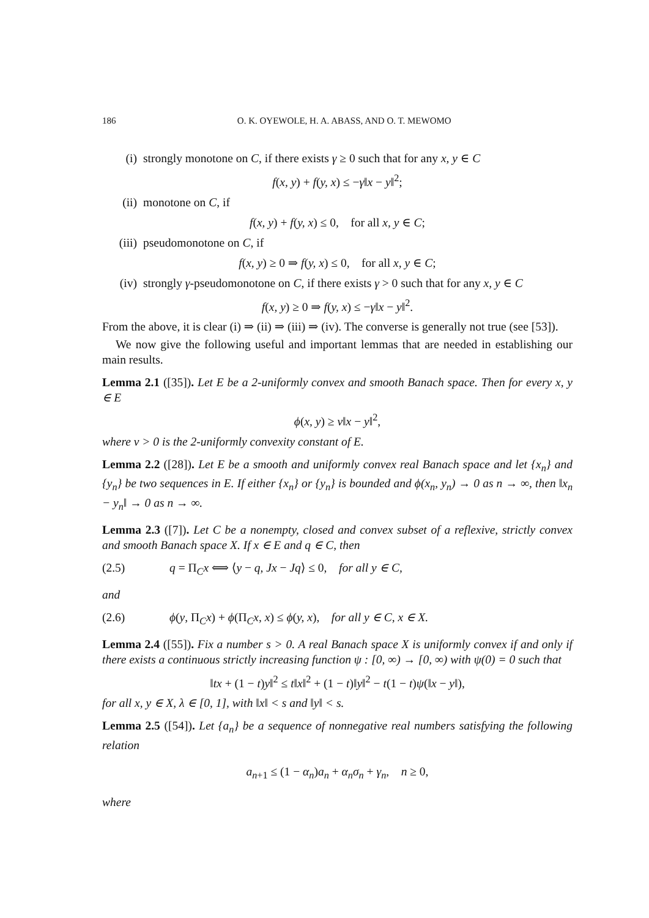186 O. K. OYEWOLE, H. A. ABASS, AND O. T. MEWOMO
(i) strongly monotone on C, if there exists γ ≥ 0 such that for any x, y ∈ C
f(x, y) + f(y, x) ≤ −γ‖x − y‖<sup>2</sup>;
(ii) monotone on C, if
f(x, y) + f(y, x) ≤ 0, for all x, y ∈ C;
(iii) pseudomonotone on C, if
f(x, y) ≥ 0 ⇒ f(y, x) ≤ 0, for all x, y ∈ C;
(iv) strongly γ-pseudomonotone on C, if there exists γ > 0 such that for any x, y ∈ C
f(x, y) ≥ 0 ⇒ f(y, x) ≤ −γ‖x − y‖<sup>2</sup>.
From the above, it is clear (i) ⇒ (ii) ⇒ (iii) ⇒ (iv). The converse is generally not true (see [53]).
We now give the following useful and important lemmas that are needed in establishing our main results.
Lemma 2.1 ([35]). Let E be a 2-uniformly convex and smooth Banach space. Then for every x, y ∈ E
ϕ(x, y) ≥ ν‖x − y‖<sup>2</sup>,
where ν > 0 is the 2-uniformly convexity constant of E.
Lemma 2.2 ([28]). Let E be a smooth and uniformly convex real Banach space and let {x<sub>n</sub>} and {y<sub>n</sub>} be two sequences in E. If either {x<sub>n</sub>} or {y<sub>n</sub>} is bounded and ϕ(x<sub>n</sub>, y<sub>n</sub>) → 0 as n → ∞, then ‖x<sub>n</sub> − y<sub>n</sub>‖ → 0 as n → ∞.
Lemma 2.3 ([7]). Let C be a nonempty, closed and convex subset of a reflexive, strictly convex and smooth Banach space X. If x ∈ E and q ∈ C, then
(2.5) q = Π<sub>C</sub>x ⟺ ⟨y − q, Jx − Jq⟩ ≤ 0, for all y ∈ C,
and
(2.6) ϕ(y, Π<sub>C</sub>x) + ϕ(Π<sub>C</sub>x, x) ≤ ϕ(y, x), for all y ∈ C, x ∈ X.
Lemma 2.4 ([55]). Fix a number s > 0. A real Banach space X is uniformly convex if and only if there exists a continuous strictly increasing function ψ : [0, ∞) → [0, ∞) with ψ(0) = 0 such that
‖tx + (1 − t)y‖<sup>2</sup> ≤ t‖x‖<sup>2</sup> + (1 − t)‖y‖<sup>2</sup> − t(1 − t)ψ(‖x − y‖),
for all x, y ∈ X, λ ∈ [0, 1], with ‖x‖ < s and ‖y‖ < s.
Lemma 2.5 ([54]). Let {a<sub>n</sub>} be a sequence of nonnegative real numbers satisfying the following relation
a<sub>n+1</sub> ≤ (1 − α<sub>n</sub>)a<sub>n</sub> + α<sub>n</sub>σ<sub>n</sub> + γ<sub>n</sub>, n ≥ 0,
where